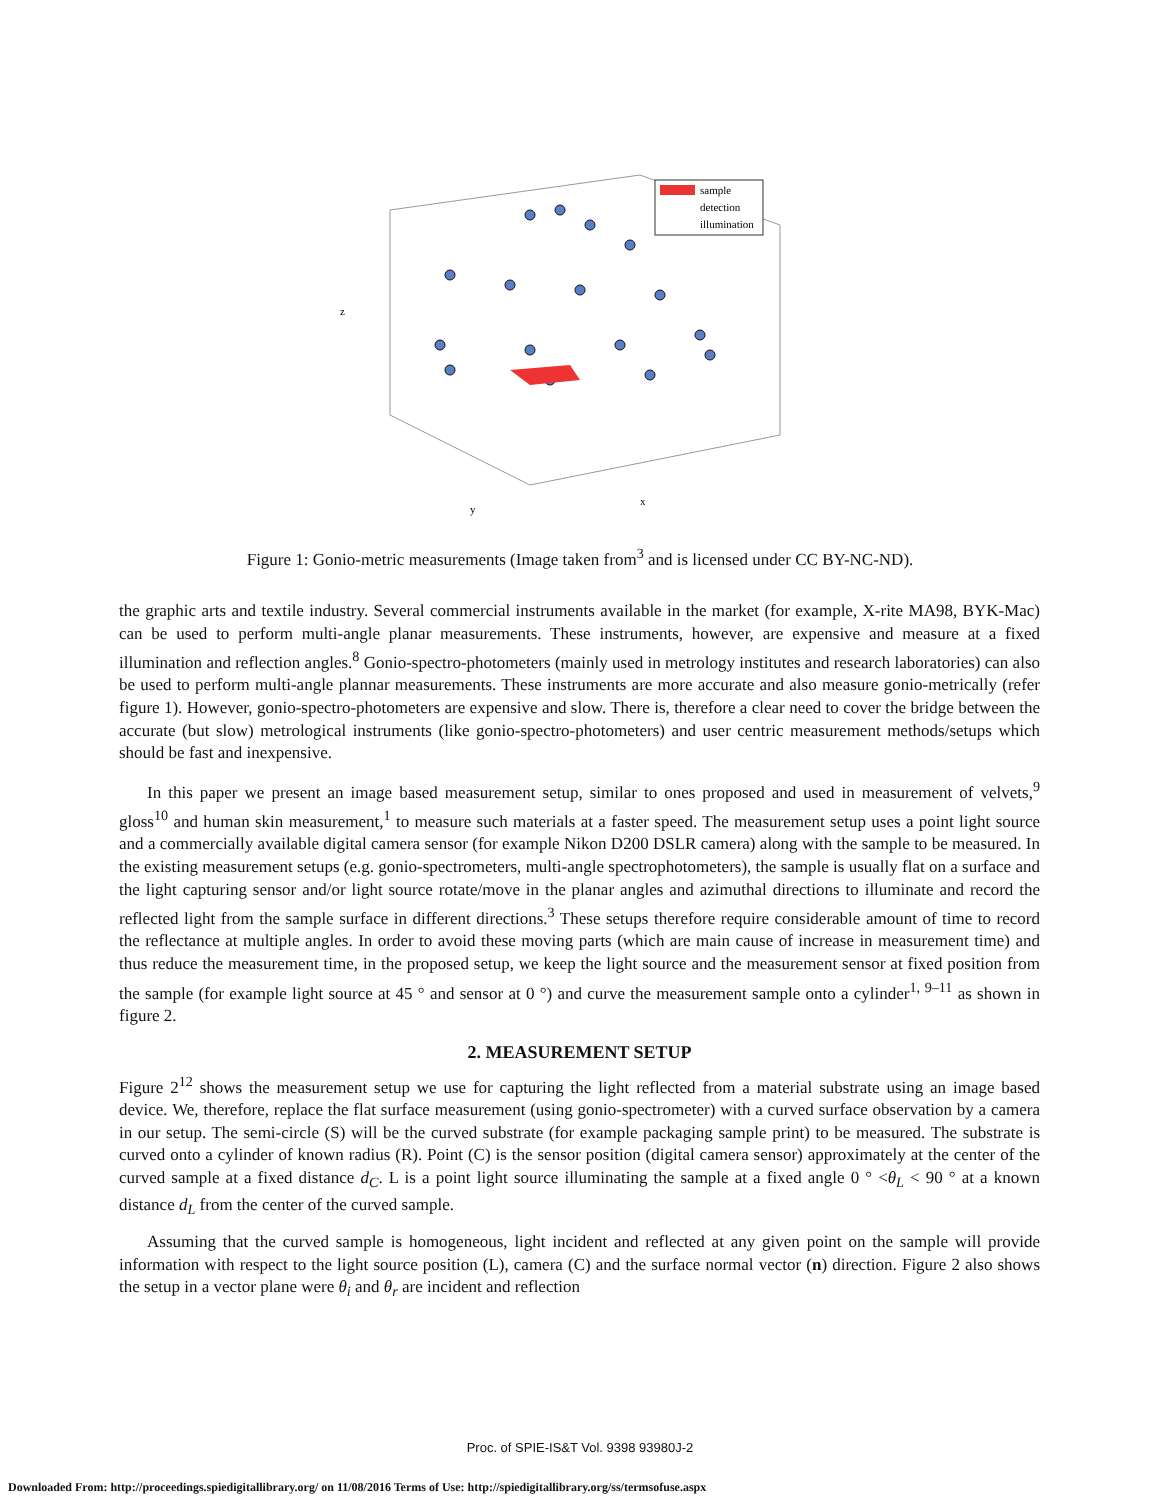z
y
x
sample
detection
illumination
Figure 1: Gonio-metric measurements (Image taken from<sup>3</sup> and is licensed under CC BY-NC-ND).
the graphic arts and textile industry. Several commercial instruments available in the market (for example, X-rite MA98, BYK-Mac) can be used to perform multi-angle planar measurements. These instruments, however, are expensive and measure at a fixed illumination and reflection angles.<sup>8</sup> Gonio-spectro-photometers (mainly used in metrology institutes and research laboratories) can also be used to perform multi-angle plannar measurements. These instruments are more accurate and also measure gonio-metrically (refer figure 1). However, gonio-spectro-photometers are expensive and slow. There is, therefore a clear need to cover the bridge between the accurate (but slow) metrological instruments (like gonio-spectro-photometers) and user centric measurement methods/setups which should be fast and inexpensive.
In this paper we present an image based measurement setup, similar to ones proposed and used in measurement of velvets,<sup>9</sup> gloss<sup>10</sup> and human skin measurement,<sup>1</sup> to measure such materials at a faster speed. The measurement setup uses a point light source and a commercially available digital camera sensor (for example Nikon D200 DSLR camera) along with the sample to be measured. In the existing measurement setups (e.g. gonio-spectrometers, multi-angle spectrophotometers), the sample is usually flat on a surface and the light capturing sensor and/or light source rotate/move in the planar angles and azimuthal directions to illuminate and record the reflected light from the sample surface in different directions.<sup>3</sup> These setups therefore require considerable amount of time to record the reflectance at multiple angles. In order to avoid these moving parts (which are main cause of increase in measurement time) and thus reduce the measurement time, in the proposed setup, we keep the light source and the measurement sensor at fixed position from the sample (for example light source at 45 ° and sensor at 0 °) and curve the measurement sample onto a cylinder<sup>1, 9–11</sup> as shown in figure 2.
2. MEASUREMENT SETUP
Figure 2<sup>12</sup> shows the measurement setup we use for capturing the light reflected from a material substrate using an image based device. We, therefore, replace the flat surface measurement (using gonio-spectrometer) with a curved surface observation by a camera in our setup. The semi-circle (S) will be the curved substrate (for example packaging sample print) to be measured. The substrate is curved onto a cylinder of known radius (R). Point (C) is the sensor position (digital camera sensor) approximately at the center of the curved sample at a fixed distance d<sub>C</sub>. L is a point light source illuminating the sample at a fixed angle 0 ° <θ<sub>L</sub> < 90 ° at a known distance d<sub>L</sub> from the center of the curved sample.
Assuming that the curved sample is homogeneous, light incident and reflected at any given point on the sample will provide information with respect to the light source position (L), camera (C) and the surface normal vector (n) direction. Figure 2 also shows the setup in a vector plane were θ<sub>i</sub> and θ<sub>r</sub> are incident and reflection
Proc. of SPIE-IS&T Vol. 9398 93980J-2
Downloaded From: http://proceedings.spiedigitallibrary.org/ on 11/08/2016 Terms of Use: http://spiedigitallibrary.org/ss/termsofuse.aspx